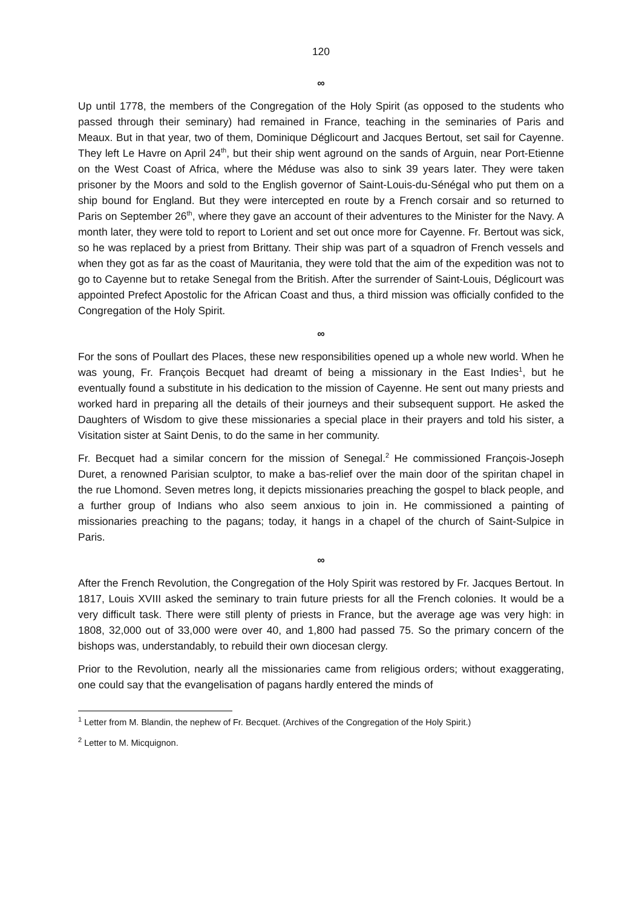120
∞
Up until 1778, the members of the Congregation of the Holy Spirit (as opposed to the students who passed through their seminary) had remained in France, teaching in the seminaries of Paris and Meaux. But in that year, two of them, Dominique Déglicourt and Jacques Bertout, set sail for Cayenne. They left Le Havre on April 24<sup>th</sup>, but their ship went aground on the sands of Arguin, near Port-Etienne on the West Coast of Africa, where the Méduse was also to sink 39 years later. They were taken prisoner by the Moors and sold to the English governor of Saint-Louis-du-Sénégal who put them on a ship bound for England. But they were intercepted en route by a French corsair and so returned to Paris on September 26<sup>th</sup>, where they gave an account of their adventures to the Minister for the Navy. A month later, they were told to report to Lorient and set out once more for Cayenne. Fr. Bertout was sick, so he was replaced by a priest from Brittany. Their ship was part of a squadron of French vessels and when they got as far as the coast of Mauritania, they were told that the aim of the expedition was not to go to Cayenne but to retake Senegal from the British. After the surrender of Saint-Louis, Déglicourt was appointed Prefect Apostolic for the African Coast and thus, a third mission was officially confided to the Congregation of the Holy Spirit.
∞
For the sons of Poullart des Places, these new responsibilities opened up a whole new world. When he was young, Fr. François Becquet had dreamt of being a missionary in the East Indies<sup>1</sup>, but he eventually found a substitute in his dedication to the mission of Cayenne. He sent out many priests and worked hard in preparing all the details of their journeys and their subsequent support. He asked the Daughters of Wisdom to give these missionaries a special place in their prayers and told his sister, a Visitation sister at Saint Denis, to do the same in her community.
Fr. Becquet had a similar concern for the mission of Senegal.<sup>2</sup> He commissioned François-Joseph Duret, a renowned Parisian sculptor, to make a bas-relief over the main door of the spiritan chapel in the rue Lhomond. Seven metres long, it depicts missionaries preaching the gospel to black people, and a further group of Indians who also seem anxious to join in. He commissioned a painting of missionaries preaching to the pagans; today, it hangs in a chapel of the church of Saint-Sulpice in Paris.
∞
After the French Revolution, the Congregation of the Holy Spirit was restored by Fr. Jacques Bertout. In 1817, Louis XVIII asked the seminary to train future priests for all the French colonies. It would be a very difficult task. There were still plenty of priests in France, but the average age was very high: in 1808, 32,000 out of 33,000 were over 40, and 1,800 had passed 75. So the primary concern of the bishops was, understandably, to rebuild their own diocesan clergy.
Prior to the Revolution, nearly all the missionaries came from religious orders; without exaggerating, one could say that the evangelisation of pagans hardly entered the minds of
<sup>1</sup> Letter from M. Blandin, the nephew of Fr. Becquet. (Archives of the Congregation of the Holy Spirit.)
<sup>2</sup> Letter to M. Micquignon.